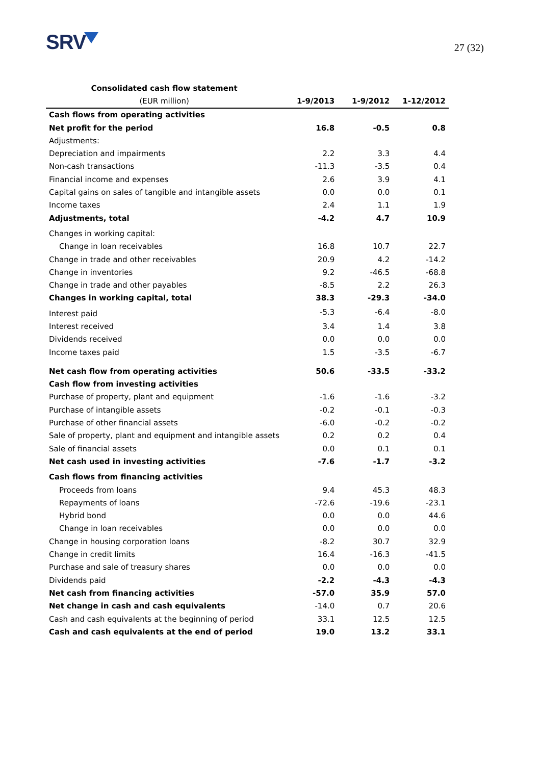SRV
27 (32)
| Consolidated cash flow statement | | | |
| --- | --- | --- | --- |
| (EUR million) | 1-9/2013 | 1-9/2012 | 1-12/2012 |
| Cash flows from operating activities | | | |
| Net profit for the period | 16.8 | -0.5 | 0.8 |
| Adjustments: | | | |
| Depreciation and impairments | 2.2 | 3.3 | 4.4 |
| Non-cash transactions | -11.3 | -3.5 | 0.4 |
| Financial income and expenses | 2.6 | 3.9 | 4.1 |
| Capital gains on sales of tangible and intangible assets | 0.0 | 0.0 | 0.1 |
| Income taxes | 2.4 | 1.1 | 1.9 |
| Adjustments, total | -4.2 | 4.7 | 10.9 |
| Changes in working capital: | | | |
| Change in loan receivables | 16.8 | 10.7 | 22.7 |
| Change in trade and other receivables | 20.9 | 4.2 | -14.2 |
| Change in inventories | 9.2 | -46.5 | -68.8 |
| Change in trade and other payables | -8.5 | 2.2 | 26.3 |
| Changes in working capital, total | 38.3 | -29.3 | -34.0 |
| Interest paid | -5.3 | -6.4 | -8.0 |
| Interest received | 3.4 | 1.4 | 3.8 |
| Dividends received | 0.0 | 0.0 | 0.0 |
| Income taxes paid | 1.5 | -3.5 | -6.7 |
| Net cash flow from operating activities | 50.6 | -33.5 | -33.2 |
| Cash flow from investing activities | | | |
| Purchase of property, plant and equipment | -1.6 | -1.6 | -3.2 |
| Purchase of intangible assets | -0.2 | -0.1 | -0.3 |
| Purchase of other financial assets | -6.0 | -0.2 | -0.2 |
| Sale of property, plant and equipment and intangible assets | 0.2 | 0.2 | 0.4 |
| Sale of financial assets | 0.0 | 0.1 | 0.1 |
| Net cash used in investing activities | -7.6 | -1.7 | -3.2 |
| Cash flows from financing activities | | | |
| Proceeds from loans | 9.4 | 45.3 | 48.3 |
| Repayments of loans | -72.6 | -19.6 | -23.1 |
| Hybrid bond | 0.0 | 0.0 | 44.6 |
| Change in loan receivables | 0.0 | 0.0 | 0.0 |
| Change in housing corporation loans | -8.2 | 30.7 | 32.9 |
| Change in credit limits | 16.4 | -16.3 | -41.5 |
| Purchase and sale of treasury shares | 0.0 | 0.0 | 0.0 |
| Dividends paid | -2.2 | -4.3 | -4.3 |
| Net cash from financing activities | -57.0 | 35.9 | 57.0 |
| Net change in cash and cash equivalents | -14.0 | 0.7 | 20.6 |
| Cash and cash equivalents at the beginning of period | 33.1 | 12.5 | 12.5 |
| Cash and cash equivalents at the end of period | 19.0 | 13.2 | 33.1 |